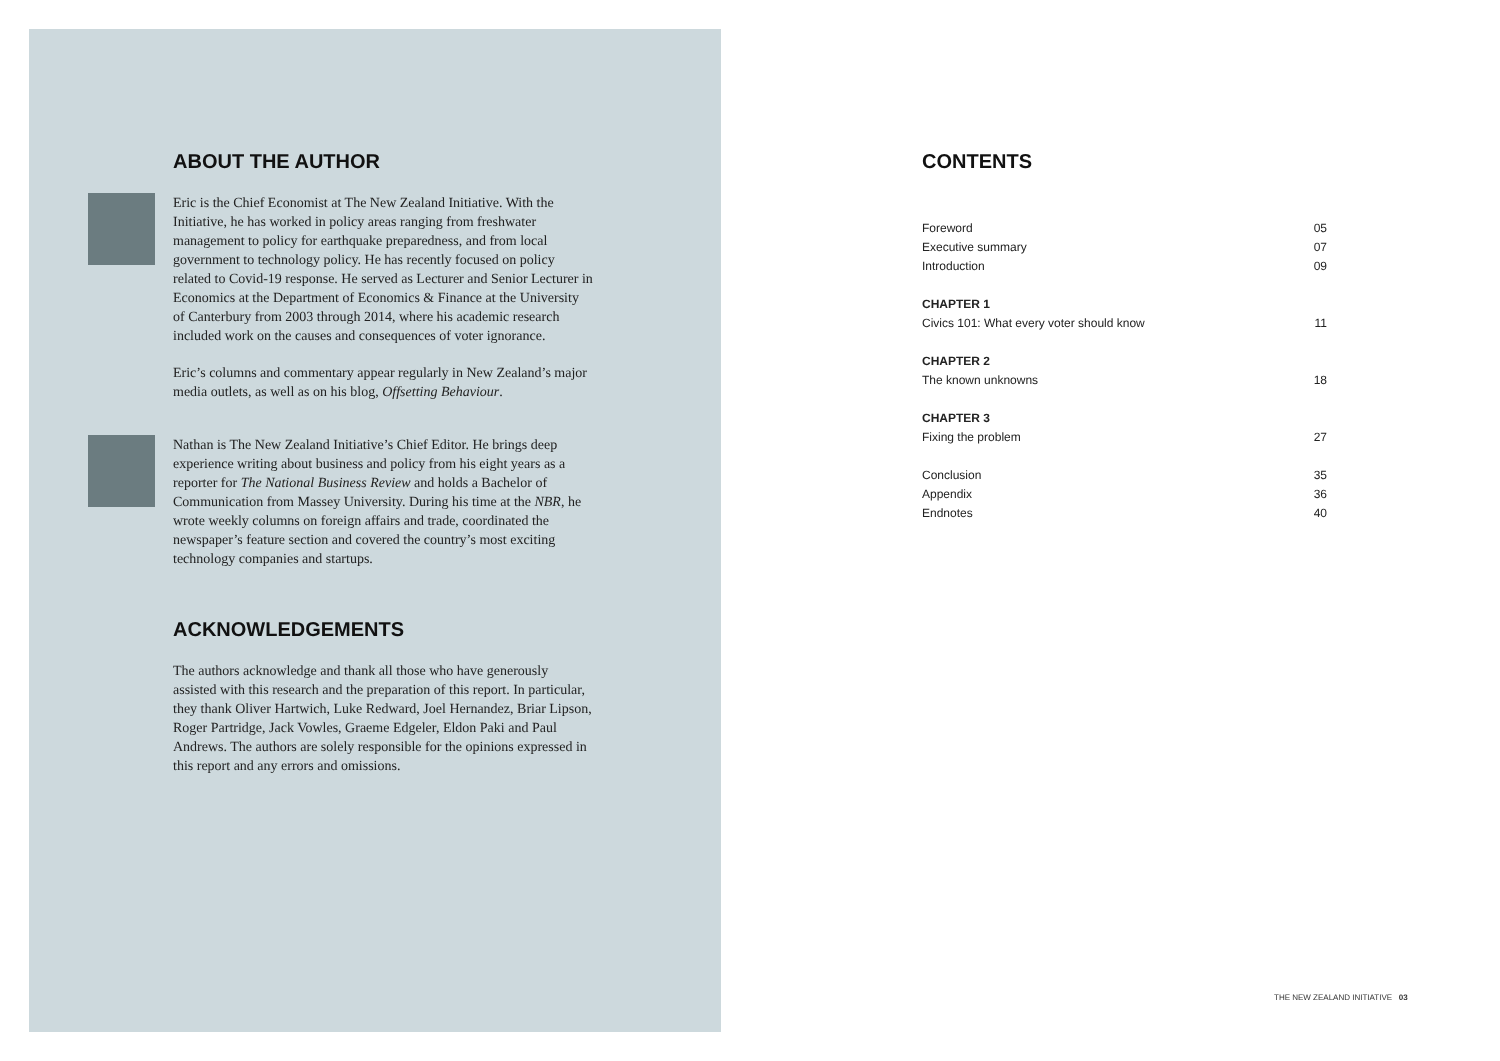ABOUT THE AUTHOR
Eric is the Chief Economist at The New Zealand Initiative. With the Initiative, he has worked in policy areas ranging from freshwater management to policy for earthquake preparedness, and from local government to technology policy. He has recently focused on policy related to Covid-19 response. He served as Lecturer and Senior Lecturer in Economics at the Department of Economics & Finance at the University of Canterbury from 2003 through 2014, where his academic research included work on the causes and consequences of voter ignorance.
Eric’s columns and commentary appear regularly in New Zealand’s major media outlets, as well as on his blog, Offsetting Behaviour.
Nathan is The New Zealand Initiative’s Chief Editor. He brings deep experience writing about business and policy from his eight years as a reporter for The National Business Review and holds a Bachelor of Communication from Massey University. During his time at the NBR, he wrote weekly columns on foreign affairs and trade, coordinated the newspaper’s feature section and covered the country’s most exciting technology companies and startups.
ACKNOWLEDGEMENTS
The authors acknowledge and thank all those who have generously assisted with this research and the preparation of this report. In particular, they thank Oliver Hartwich, Luke Redward, Joel Hernandez, Briar Lipson, Roger Partridge, Jack Vowles, Graeme Edgeler, Eldon Paki and Paul Andrews. The authors are solely responsible for the opinions expressed in this report and any errors and omissions.
CONTENTS
| Foreword | 05 |
| Executive summary | 07 |
| Introduction | 09 |
| CHAPTER 1 | |
| Civics 101: What every voter should know | 11 |
| CHAPTER 2 | |
| The known unknowns | 18 |
| CHAPTER 3 | |
| Fixing the problem | 27 |
| Conclusion | 35 |
| Appendix | 36 |
| Endnotes | 40 |
THE NEW ZEALAND INITIATIVE 03